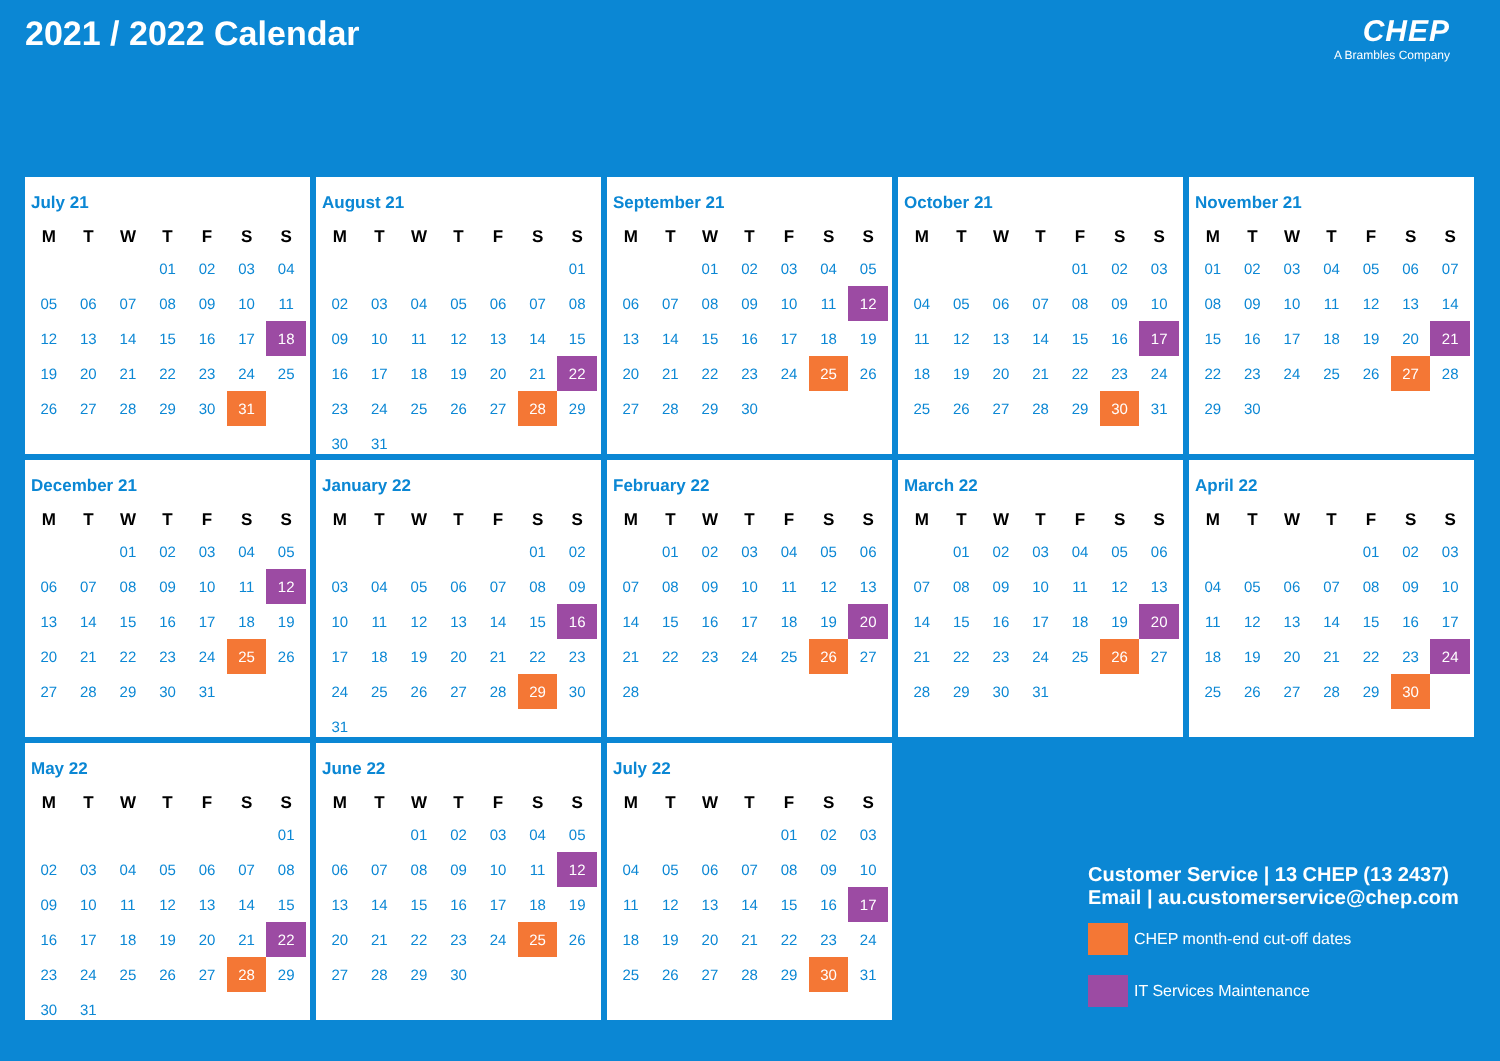2021 / 2022 Calendar CHEP
A Brambles Company
July 21
| M | T | W | T | F | S | S |
| --- | --- | --- | --- | --- | --- | --- |
| | | | 01 | 02 | 03 | 04 |
| 05 | 06 | 07 | 08 | 09 | 10 | 11 |
| 12 | 13 | 14 | 15 | 16 | 17 | 18 |
| 19 | 20 | 21 | 22 | 23 | 24 | 25 |
| 26 | 27 | 28 | 29 | 30 | 31 | |
August 21
| M | T | W | T | F | S | S |
| --- | --- | --- | --- | --- | --- | --- |
| | | | | | | 01 |
| 02 | 03 | 04 | 05 | 06 | 07 | 08 |
| 09 | 10 | 11 | 12 | 13 | 14 | 15 |
| 16 | 17 | 18 | 19 | 20 | 21 | 22 |
| 23 | 24 | 25 | 26 | 27 | 28 | 29 |
| 30 | 31 | | | | | |
September 21
| M | T | W | T | F | S | S |
| --- | --- | --- | --- | --- | --- | --- |
| | | 01 | 02 | 03 | 04 | 05 |
| 06 | 07 | 08 | 09 | 10 | 11 | 12 |
| 13 | 14 | 15 | 16 | 17 | 18 | 19 |
| 20 | 21 | 22 | 23 | 24 | 25 | 26 |
| 27 | 28 | 29 | 30 | | | |
October 21
| M | T | W | T | F | S | S |
| --- | --- | --- | --- | --- | --- | --- |
| | | | | 01 | 02 | 03 |
| 04 | 05 | 06 | 07 | 08 | 09 | 10 |
| 11 | 12 | 13 | 14 | 15 | 16 | 17 |
| 18 | 19 | 20 | 21 | 22 | 23 | 24 |
| 25 | 26 | 27 | 28 | 29 | 30 | 31 |
November 21
| M | T | W | T | F | S | S |
| --- | --- | --- | --- | --- | --- | --- |
| 01 | 02 | 03 | 04 | 05 | 06 | 07 |
| 08 | 09 | 10 | 11 | 12 | 13 | 14 |
| 15 | 16 | 17 | 18 | 19 | 20 | 21 |
| 22 | 23 | 24 | 25 | 26 | 27 | 28 |
| 29 | 30 | | | | | |
December 21
| M | T | W | T | F | S | S |
| --- | --- | --- | --- | --- | --- | --- |
| | | 01 | 02 | 03 | 04 | 05 |
| 06 | 07 | 08 | 09 | 10 | 11 | 12 |
| 13 | 14 | 15 | 16 | 17 | 18 | 19 |
| 20 | 21 | 22 | 23 | 24 | 25 | 26 |
| 27 | 28 | 29 | 30 | 31 | | |
January 22
| M | T | W | T | F | S | S |
| --- | --- | --- | --- | --- | --- | --- |
| | | | | | 01 | 02 |
| 03 | 04 | 05 | 06 | 07 | 08 | 09 |
| 10 | 11 | 12 | 13 | 14 | 15 | 16 |
| 17 | 18 | 19 | 20 | 21 | 22 | 23 |
| 24 | 25 | 26 | 27 | 28 | 29 | 30 |
| 31 | | | | | | |
February 22
| M | T | W | T | F | S | S |
| --- | --- | --- | --- | --- | --- | --- |
| | 01 | 02 | 03 | 04 | 05 | 06 |
| 07 | 08 | 09 | 10 | 11 | 12 | 13 |
| 14 | 15 | 16 | 17 | 18 | 19 | 20 |
| 21 | 22 | 23 | 24 | 25 | 26 | 27 |
| 28 | | | | | | |
March 22
| M | T | W | T | F | S | S |
| --- | --- | --- | --- | --- | --- | --- |
| | 01 | 02 | 03 | 04 | 05 | 06 |
| 07 | 08 | 09 | 10 | 11 | 12 | 13 |
| 14 | 15 | 16 | 17 | 18 | 19 | 20 |
| 21 | 22 | 23 | 24 | 25 | 26 | 27 |
| 28 | 29 | 30 | 31 | | | |
April 22
| M | T | W | T | F | S | S |
| --- | --- | --- | --- | --- | --- | --- |
| | | | | 01 | 02 | 03 |
| 04 | 05 | 06 | 07 | 08 | 09 | 10 |
| 11 | 12 | 13 | 14 | 15 | 16 | 17 |
| 18 | 19 | 20 | 21 | 22 | 23 | 24 |
| 25 | 26 | 27 | 28 | 29 | 30 | |
May 22
| M | T | W | T | F | S | S |
| --- | --- | --- | --- | --- | --- | --- |
| | | | | | | 01 |
| 02 | 03 | 04 | 05 | 06 | 07 | 08 |
| 09 | 10 | 11 | 12 | 13 | 14 | 15 |
| 16 | 17 | 18 | 19 | 20 | 21 | 22 |
| 23 | 24 | 25 | 26 | 27 | 28 | 29 |
| 30 | 31 | | | | | |
June 22
| M | T | W | T | F | S | S |
| --- | --- | --- | --- | --- | --- | --- |
| | | 01 | 02 | 03 | 04 | 05 |
| 06 | 07 | 08 | 09 | 10 | 11 | 12 |
| 13 | 14 | 15 | 16 | 17 | 18 | 19 |
| 20 | 21 | 22 | 23 | 24 | 25 | 26 |
| 27 | 28 | 29 | 30 | | | |
July 22
| M | T | W | T | F | S | S |
| --- | --- | --- | --- | --- | --- | --- |
| | | | | 01 | 02 | 03 |
| 04 | 05 | 06 | 07 | 08 | 09 | 10 |
| 11 | 12 | 13 | 14 | 15 | 16 | 17 |
| 18 | 19 | 20 | 21 | 22 | 23 | 24 |
| 25 | 26 | 27 | 28 | 29 | 30 | 31 |
Customer Service | 13 CHEP (13 2437)
Email | au.customerservice@chep.com
CHEP month-end cut-off dates
IT Services Maintenance